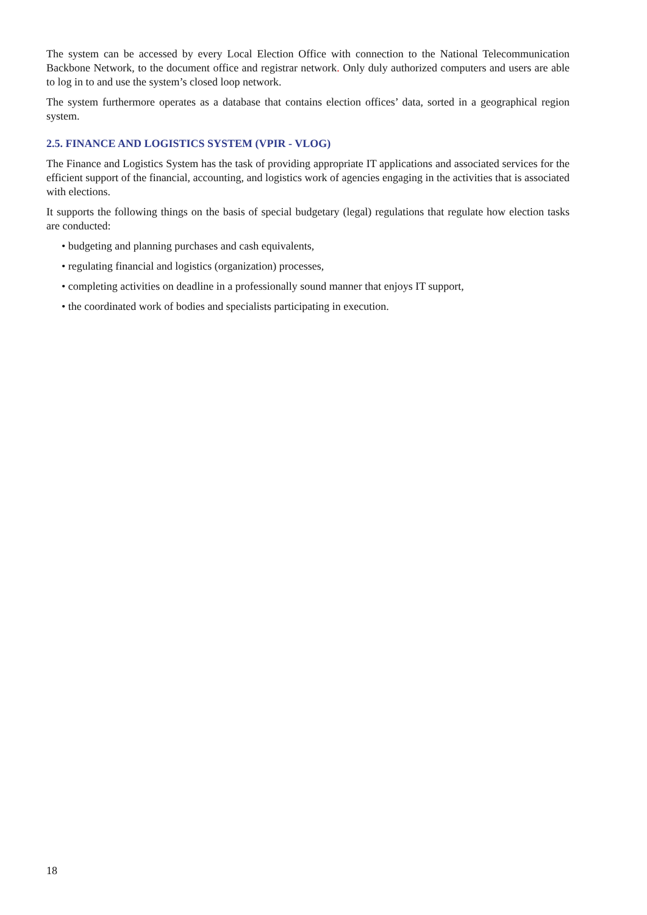The system can be accessed by every Local Election Office with connection to the National Telecommunication Backbone Network, to the document office and registrar network. Only duly authorized computers and users are able to log in to and use the system’s closed loop network.
The system furthermore operates as a database that contains election offices’ data, sorted in a geographical region system.
2.5. FINANCE AND LOGISTICS SYSTEM (VPIR - VLOG)
The Finance and Logistics System has the task of providing appropriate IT applications and associated services for the efficient support of the financial, accounting, and logistics work of agencies engaging in the activities that is associated with elections.
It supports the following things on the basis of special budgetary (legal) regulations that regulate how election tasks are conducted:
• budgeting and planning purchases and cash equivalents,
• regulating financial and logistics (organization) processes,
• completing activities on deadline in a professionally sound manner that enjoys IT support,
• the coordinated work of bodies and specialists participating in execution.
18